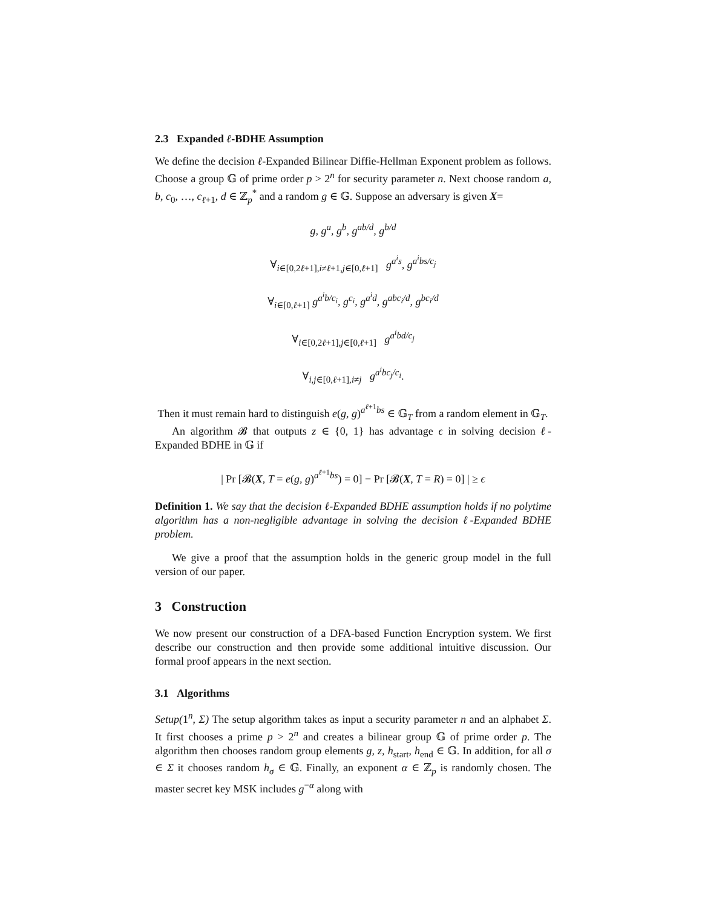2.3 Expanded ℓ-BDHE Assumption
We define the decision ℓ-Expanded Bilinear Diffie-Hellman Exponent problem as follows. Choose a group 𝔾 of prime order p > 2<sup>n</sup> for security parameter n. Next choose random a, b, c<sub>0</sub>, …, c<sub>ℓ+1</sub>, d ∈ ℤ<sub>p</sub><sup>*</sup> and a random g ∈ 𝔾. Suppose an adversary is given X=
g, g<sup>a</sup>, g<sup>b</sup>, g<sup>ab/d</sup>, g<sup>b/d</sup>
∀<sub>i∈[0,2ℓ+1],i≠ℓ+1,j∈[0,ℓ+1]</sub> g<sup>a<sup>i</sup>s</sup>, g<sup>a<sup>i</sup>bs/c<sub>j</sub></sup>
∀<sub>i∈[0,ℓ+1]</sub> g<sup>a<sup>i</sup>b/c<sub>i</sub></sup>, g<sup>c<sub>i</sub></sup>, g<sup>a<sup>i</sup>d</sup>, g<sup>abc<sub>i</sub>/d</sup>, g<sup>bc<sub>i</sub>/d</sup>
∀<sub>i∈[0,2ℓ+1],j∈[0,ℓ+1]</sub> g<sup>a<sup>i</sup>bd/c<sub>j</sub></sup>
∀<sub>i,j∈[0,ℓ+1],i≠j</sub> g<sup>a<sup>i</sup>bc<sub>j</sub>/c<sub>i</sub></sup>.
Then it must remain hard to distinguish e(g, g)<sup>a<sup>ℓ+1</sup>bs</sup> ∈ 𝔾<sub>T</sub> from a random element in 𝔾<sub>T</sub>.
An algorithm 𝓑 that outputs z ∈ {0, 1} has advantage ϵ in solving decision ℓ-Expanded BDHE in 𝔾 if
| Pr [𝓑(X, T = e(g, g)<sup>a<sup>ℓ+1</sup>bs</sup>) = 0] − Pr [𝓑(X, T = R) = 0] | ≥ ϵ
Definition 1. We say that the decision ℓ-Expanded BDHE assumption holds if no polytime algorithm has a non-negligible advantage in solving the decision ℓ-Expanded BDHE problem.
We give a proof that the assumption holds in the generic group model in the full version of our paper.
3 Construction
We now present our construction of a DFA-based Function Encryption system. We first describe our construction and then provide some additional intuitive discussion. Our formal proof appears in the next section.
3.1 Algorithms
Setup(1<sup>n</sup>, Σ) The setup algorithm takes as input a security parameter n and an alphabet Σ. It first chooses a prime p > 2<sup>n</sup> and creates a bilinear group 𝔾 of prime order p. The algorithm then chooses random group elements g, z, h<sub>start</sub>, h<sub>end</sub> ∈ 𝔾. In addition, for all σ ∈ Σ it chooses random h<sub>σ</sub> ∈ 𝔾. Finally, an exponent α ∈ ℤ<sub>p</sub> is randomly chosen. The master secret key MSK includes g<sup>−α</sup> along with